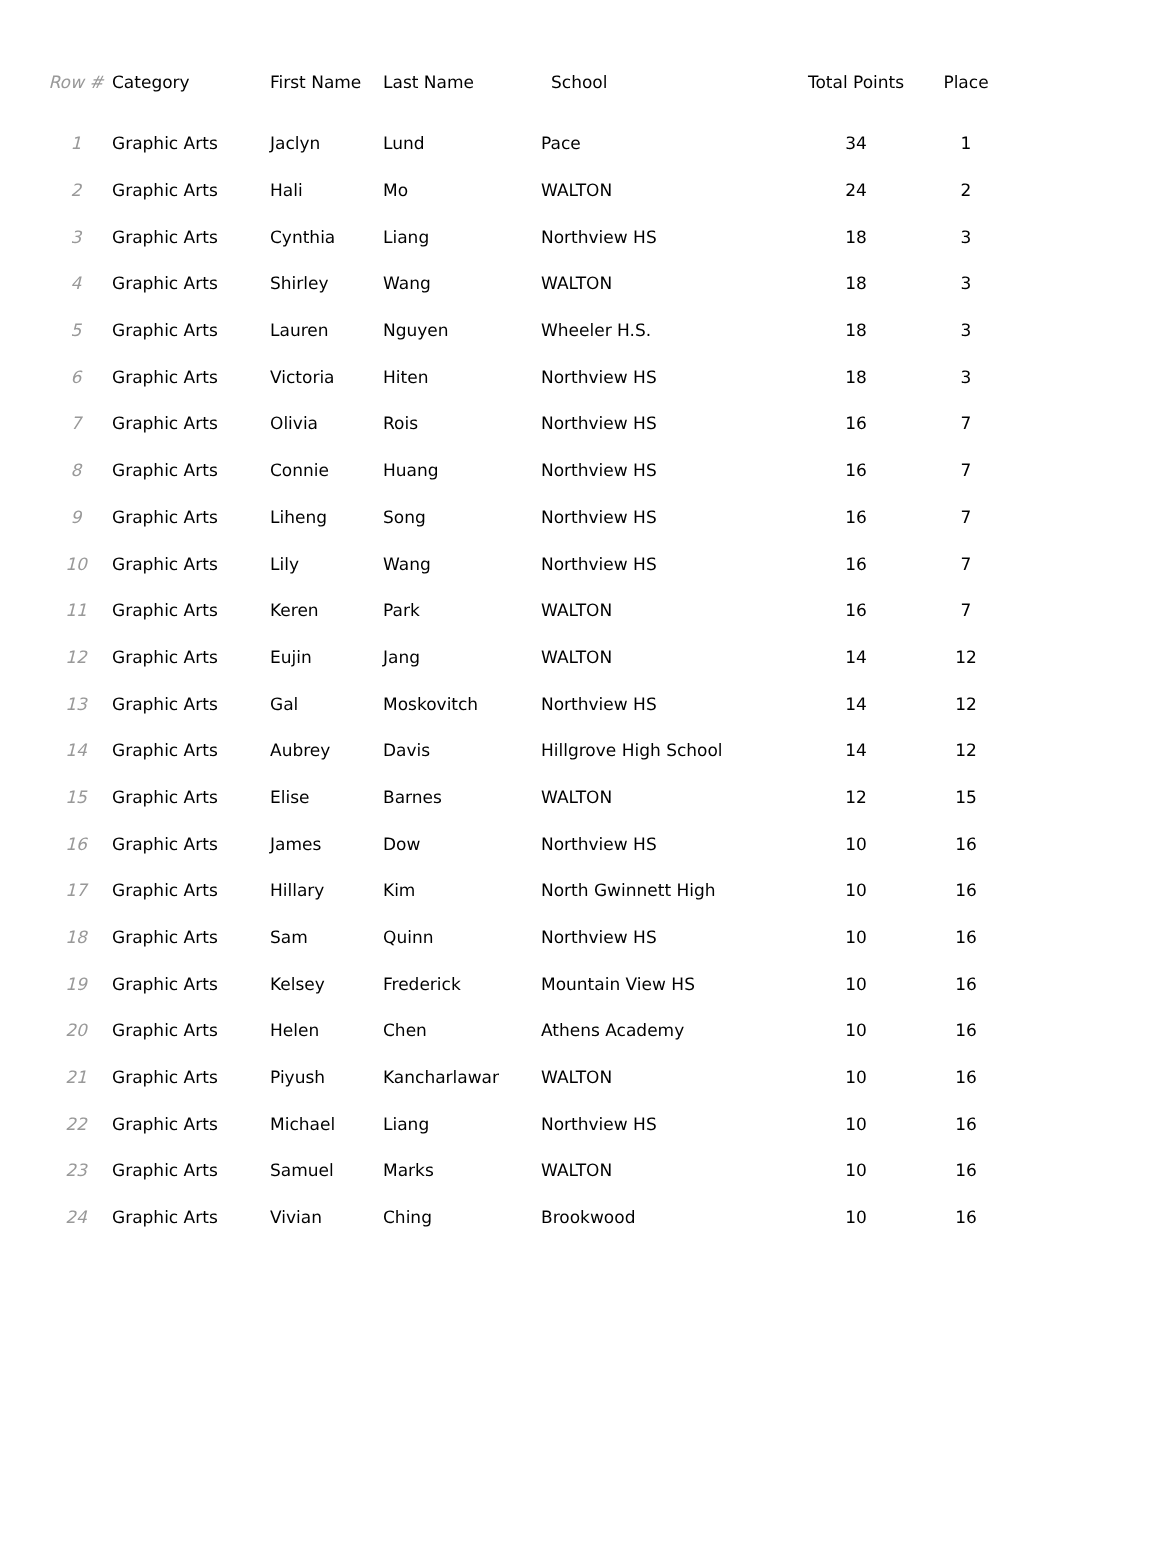| Row # | Category | First Name | Last Name | School | Total Points | Place |
| --- | --- | --- | --- | --- | --- | --- |
| 1 | Graphic Arts | Jaclyn | Lund | Pace | 34 | 1 |
| 2 | Graphic Arts | Hali | Mo | WALTON | 24 | 2 |
| 3 | Graphic Arts | Cynthia | Liang | Northview HS | 18 | 3 |
| 4 | Graphic Arts | Shirley | Wang | WALTON | 18 | 3 |
| 5 | Graphic Arts | Lauren | Nguyen | Wheeler H.S. | 18 | 3 |
| 6 | Graphic Arts | Victoria | Hiten | Northview HS | 18 | 3 |
| 7 | Graphic Arts | Olivia | Rois | Northview HS | 16 | 7 |
| 8 | Graphic Arts | Connie | Huang | Northview HS | 16 | 7 |
| 9 | Graphic Arts | Liheng | Song | Northview HS | 16 | 7 |
| 10 | Graphic Arts | Lily | Wang | Northview HS | 16 | 7 |
| 11 | Graphic Arts | Keren | Park | WALTON | 16 | 7 |
| 12 | Graphic Arts | Eujin | Jang | WALTON | 14 | 12 |
| 13 | Graphic Arts | Gal | Moskovitch | Northview HS | 14 | 12 |
| 14 | Graphic Arts | Aubrey | Davis | Hillgrove High School | 14 | 12 |
| 15 | Graphic Arts | Elise | Barnes | WALTON | 12 | 15 |
| 16 | Graphic Arts | James | Dow | Northview HS | 10 | 16 |
| 17 | Graphic Arts | Hillary | Kim | North Gwinnett High | 10 | 16 |
| 18 | Graphic Arts | Sam | Quinn | Northview HS | 10 | 16 |
| 19 | Graphic Arts | Kelsey | Frederick | Mountain View HS | 10 | 16 |
| 20 | Graphic Arts | Helen | Chen | Athens Academy | 10 | 16 |
| 21 | Graphic Arts | Piyush | Kancharlawar | WALTON | 10 | 16 |
| 22 | Graphic Arts | Michael | Liang | Northview HS | 10 | 16 |
| 23 | Graphic Arts | Samuel | Marks | WALTON | 10 | 16 |
| 24 | Graphic Arts | Vivian | Ching | Brookwood | 10 | 16 |